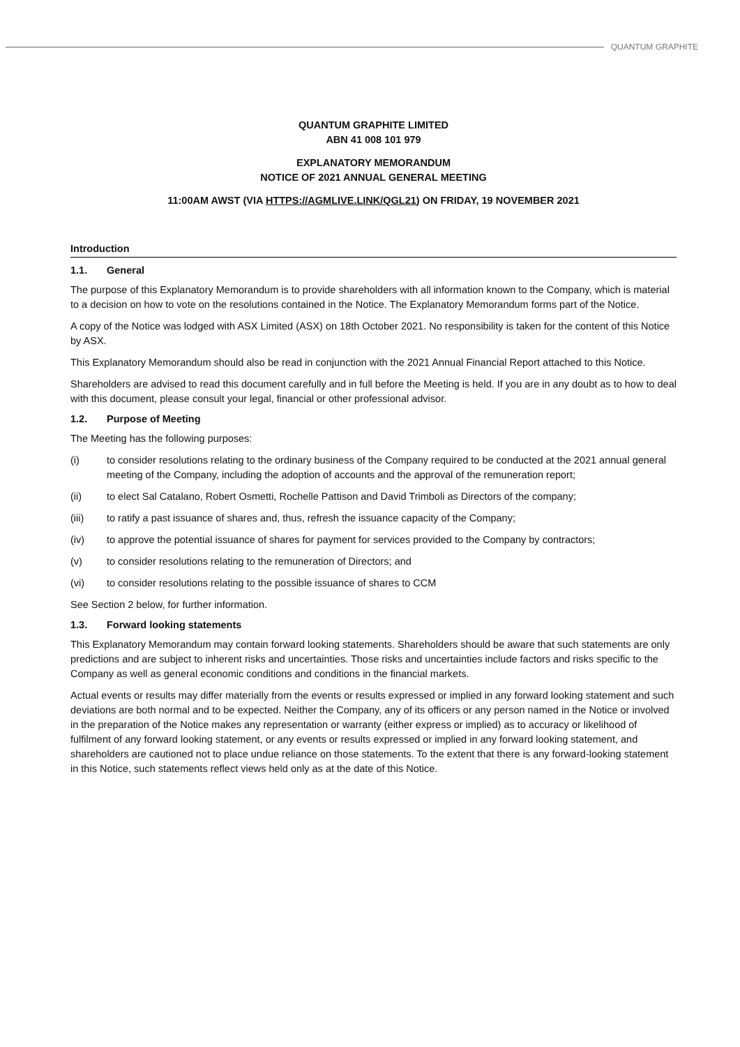QUANTUM GRAPHITE
QUANTUM GRAPHITE LIMITED
ABN 41 008 101 979
EXPLANATORY MEMORANDUM
NOTICE OF 2021 ANNUAL GENERAL MEETING
11:00AM AWST (VIA HTTPS://AGMLIVE.LINK/QGL21) ON FRIDAY, 19 NOVEMBER 2021
Introduction
1.1. General
The purpose of this Explanatory Memorandum is to provide shareholders with all information known to the Company, which is material to a decision on how to vote on the resolutions contained in the Notice. The Explanatory Memorandum forms part of the Notice.
A copy of the Notice was lodged with ASX Limited (ASX) on 18th October 2021. No responsibility is taken for the content of this Notice by ASX.
This Explanatory Memorandum should also be read in conjunction with the 2021 Annual Financial Report attached to this Notice.
Shareholders are advised to read this document carefully and in full before the Meeting is held. If you are in any doubt as to how to deal with this document, please consult your legal, financial or other professional advisor.
1.2. Purpose of Meeting
The Meeting has the following purposes:
(i) to consider resolutions relating to the ordinary business of the Company required to be conducted at the 2021 annual general meeting of the Company, including the adoption of accounts and the approval of the remuneration report;
(ii) to elect Sal Catalano, Robert Osmetti, Rochelle Pattison and David Trimboli as Directors of the company;
(iii) to ratify a past issuance of shares and, thus, refresh the issuance capacity of the Company;
(iv) to approve the potential issuance of shares for payment for services provided to the Company by contractors;
(v) to consider resolutions relating to the remuneration of Directors; and
(vi) to consider resolutions relating to the possible issuance of shares to CCM
See Section 2 below, for further information.
1.3. Forward looking statements
This Explanatory Memorandum may contain forward looking statements. Shareholders should be aware that such statements are only predictions and are subject to inherent risks and uncertainties. Those risks and uncertainties include factors and risks specific to the Company as well as general economic conditions and conditions in the financial markets.
Actual events or results may differ materially from the events or results expressed or implied in any forward looking statement and such deviations are both normal and to be expected. Neither the Company, any of its officers or any person named in the Notice or involved in the preparation of the Notice makes any representation or warranty (either express or implied) as to accuracy or likelihood of fulfilment of any forward looking statement, or any events or results expressed or implied in any forward looking statement, and shareholders are cautioned not to place undue reliance on those statements. To the extent that there is any forward-looking statement in this Notice, such statements reflect views held only as at the date of this Notice.